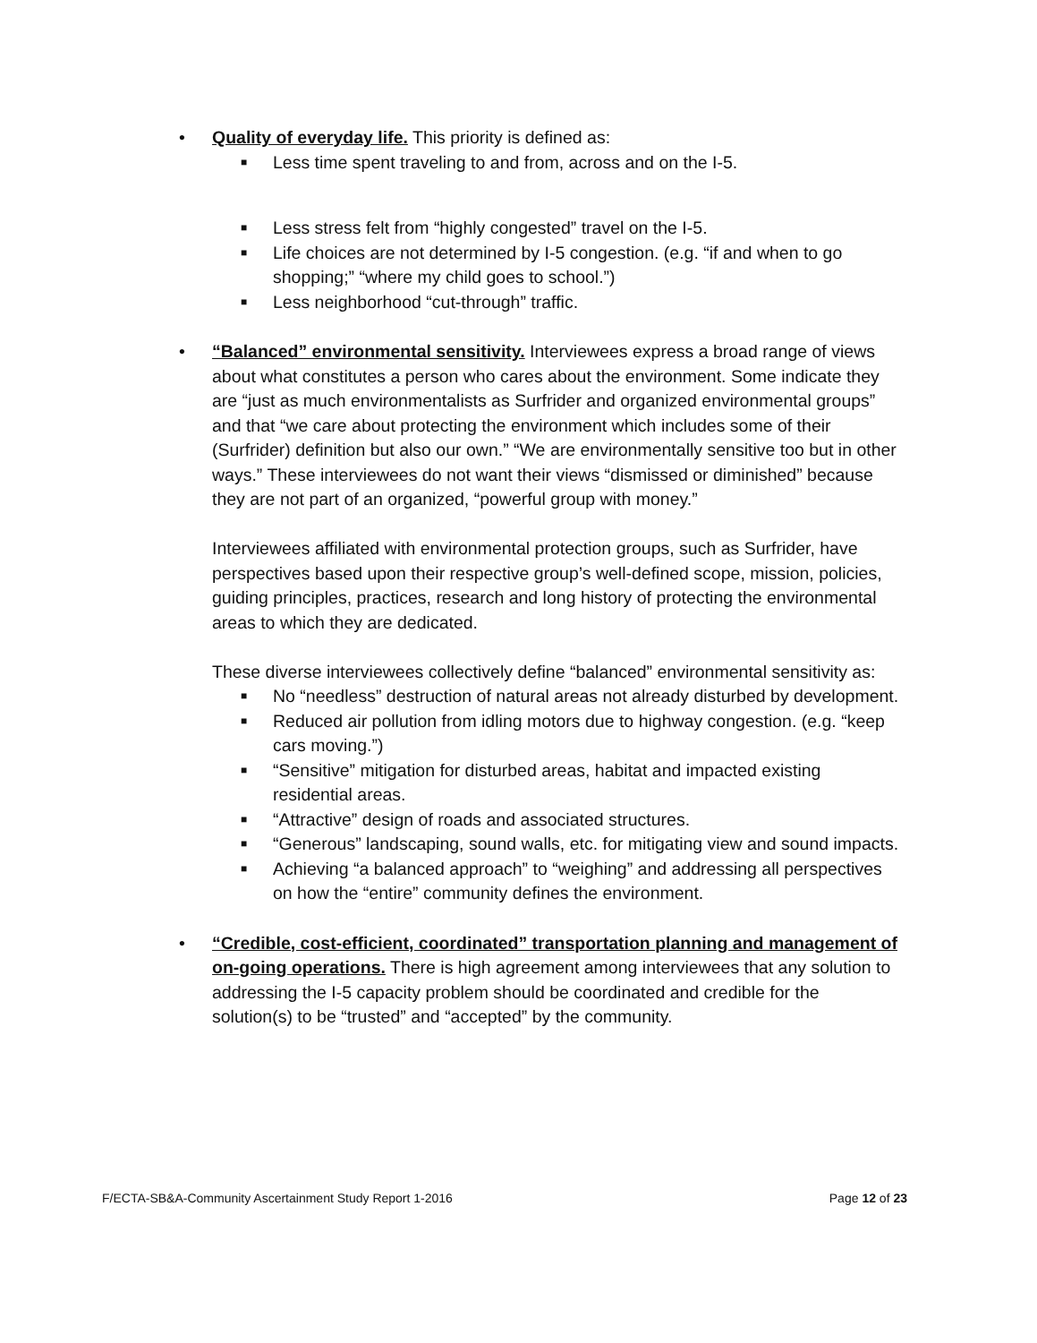• Quality of everyday life. This priority is defined as:
■
Less time spent traveling to and from, across and on the I-5.
■
Less stress felt from “highly congested” travel on the I-5.
■
Life choices are not determined by I-5 congestion. (e.g. “if and when to go shopping;” “where my child goes to school.”)
■
Less neighborhood “cut-through” traffic.
• “Balanced” environmental sensitivity. Interviewees express a broad range of views about what constitutes a person who cares about the environment. Some indicate they are “just as much environmentalists as Surfrider and organized environmental groups” and that “we care about protecting the environment which includes some of their (Surfrider) definition but also our own.” “We are environmentally sensitive too but in other ways.” These interviewees do not want their views “dismissed or diminished” because they are not part of an organized, “powerful group with money.”
Interviewees affiliated with environmental protection groups, such as Surfrider, have perspectives based upon their respective group’s well-defined scope, mission, policies, guiding principles, practices, research and long history of protecting the environmental areas to which they are dedicated.
These diverse interviewees collectively define “balanced” environmental sensitivity as:
■
No “needless” destruction of natural areas not already disturbed by development.
■
Reduced air pollution from idling motors due to highway congestion. (e.g. “keep cars moving.”)
■
“Sensitive” mitigation for disturbed areas, habitat and impacted existing residential areas.
■
“Attractive” design of roads and associated structures.
■
“Generous” landscaping, sound walls, etc. for mitigating view and sound impacts.
■
Achieving “a balanced approach” to “weighing” and addressing all perspectives on how the “entire” community defines the environment.
• “Credible, cost-efficient, coordinated” transportation planning and management of on-going operations. There is high agreement among interviewees that any solution to addressing the I-5 capacity problem should be coordinated and credible for the solution(s) to be “trusted” and “accepted” by the community.
F/ECTA-SB&A-Community Ascertainment Study Report 1-2016 Page 12 of 23